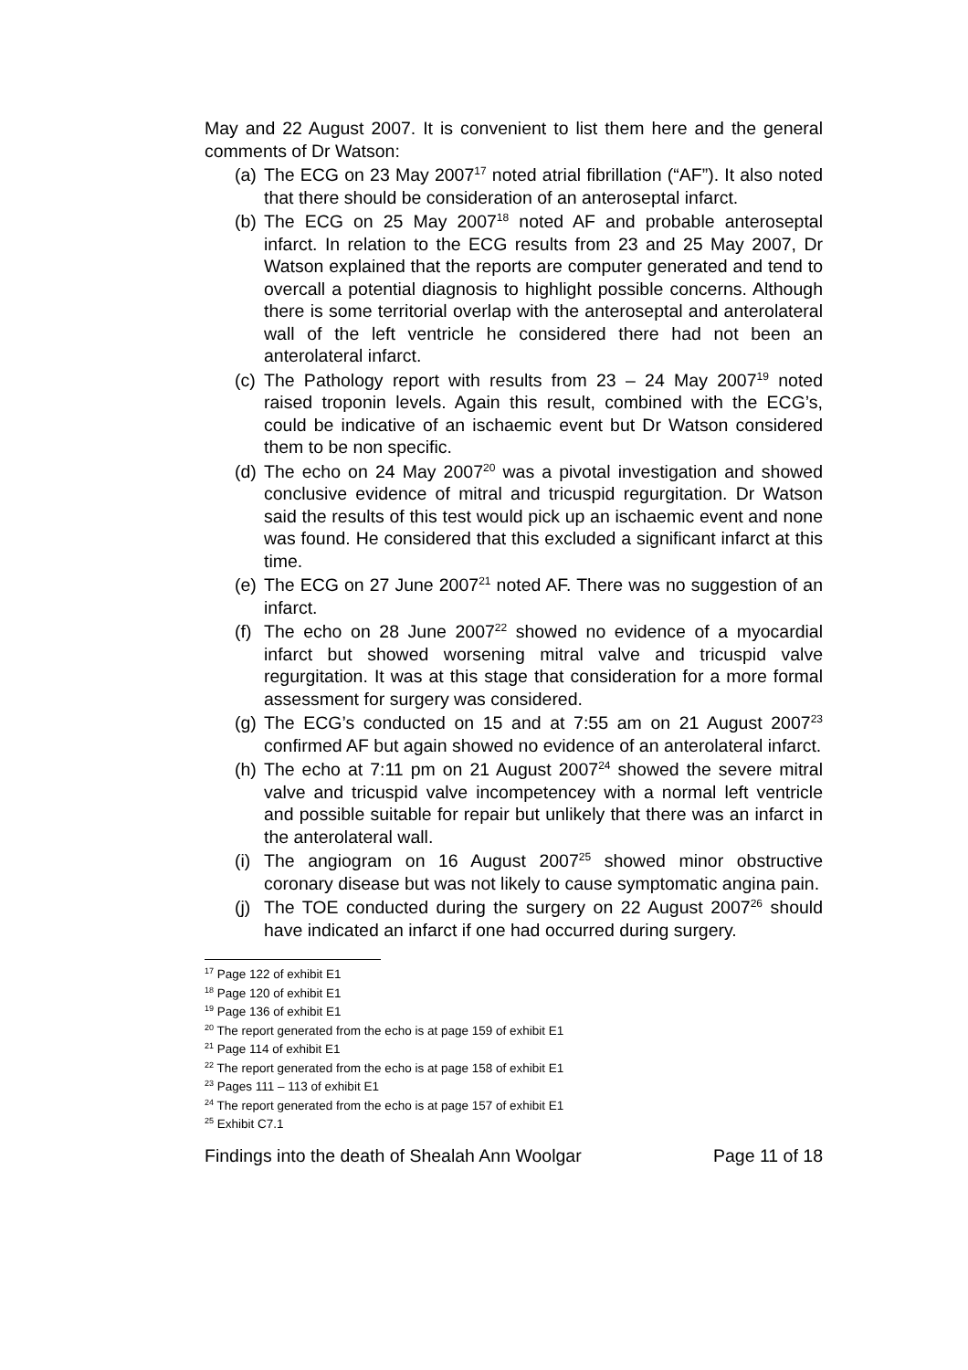May and 22 August 2007. It is convenient to list them here and the general comments of Dr Watson:
(a) The ECG on 23 May 2007<sup>17</sup> noted atrial fibrillation (“AF”). It also noted that there should be consideration of an anteroseptal infarct.
(b) The ECG on 25 May 2007<sup>18</sup> noted AF and probable anteroseptal infarct. In relation to the ECG results from 23 and 25 May 2007, Dr Watson explained that the reports are computer generated and tend to overcall a potential diagnosis to highlight possible concerns. Although there is some territorial overlap with the anteroseptal and anterolateral wall of the left ventricle he considered there had not been an anterolateral infarct.
(c) The Pathology report with results from 23 – 24 May 2007<sup>19</sup> noted raised troponin levels. Again this result, combined with the ECG’s, could be indicative of an ischaemic event but Dr Watson considered them to be non specific.
(d) The echo on 24 May 2007<sup>20</sup> was a pivotal investigation and showed conclusive evidence of mitral and tricuspid regurgitation. Dr Watson said the results of this test would pick up an ischaemic event and none was found. He considered that this excluded a significant infarct at this time.
(e) The ECG on 27 June 2007<sup>21</sup> noted AF. There was no suggestion of an infarct.
(f) The echo on 28 June 2007<sup>22</sup> showed no evidence of a myocardial infarct but showed worsening mitral valve and tricuspid valve regurgitation. It was at this stage that consideration for a more formal assessment for surgery was considered.
(g) The ECG’s conducted on 15 and at 7:55 am on 21 August 2007<sup>23</sup> confirmed AF but again showed no evidence of an anterolateral infarct.
(h) The echo at 7:11 pm on 21 August 2007<sup>24</sup> showed the severe mitral valve and tricuspid valve incompetencey with a normal left ventricle and possible suitable for repair but unlikely that there was an infarct in the anterolateral wall.
(i) The angiogram on 16 August 2007<sup>25</sup> showed minor obstructive coronary disease but was not likely to cause symptomatic angina pain.
(j) The TOE conducted during the surgery on 22 August 2007<sup>26</sup> should have indicated an infarct if one had occurred during surgery.
<sup>17</sup> Page 122 of exhibit E1
<sup>18</sup> Page 120 of exhibit E1
<sup>19</sup> Page 136 of exhibit E1
<sup>20</sup> The report generated from the echo is at page 159 of exhibit E1
<sup>21</sup> Page 114 of exhibit E1
<sup>22</sup> The report generated from the echo is at page 158 of exhibit E1
<sup>23</sup> Pages 111 – 113 of exhibit E1
<sup>24</sup> The report generated from the echo is at page 157 of exhibit E1
<sup>25</sup> Exhibit C7.1
Findings into the death of Shealah Ann Woolgar Page 11 of 18